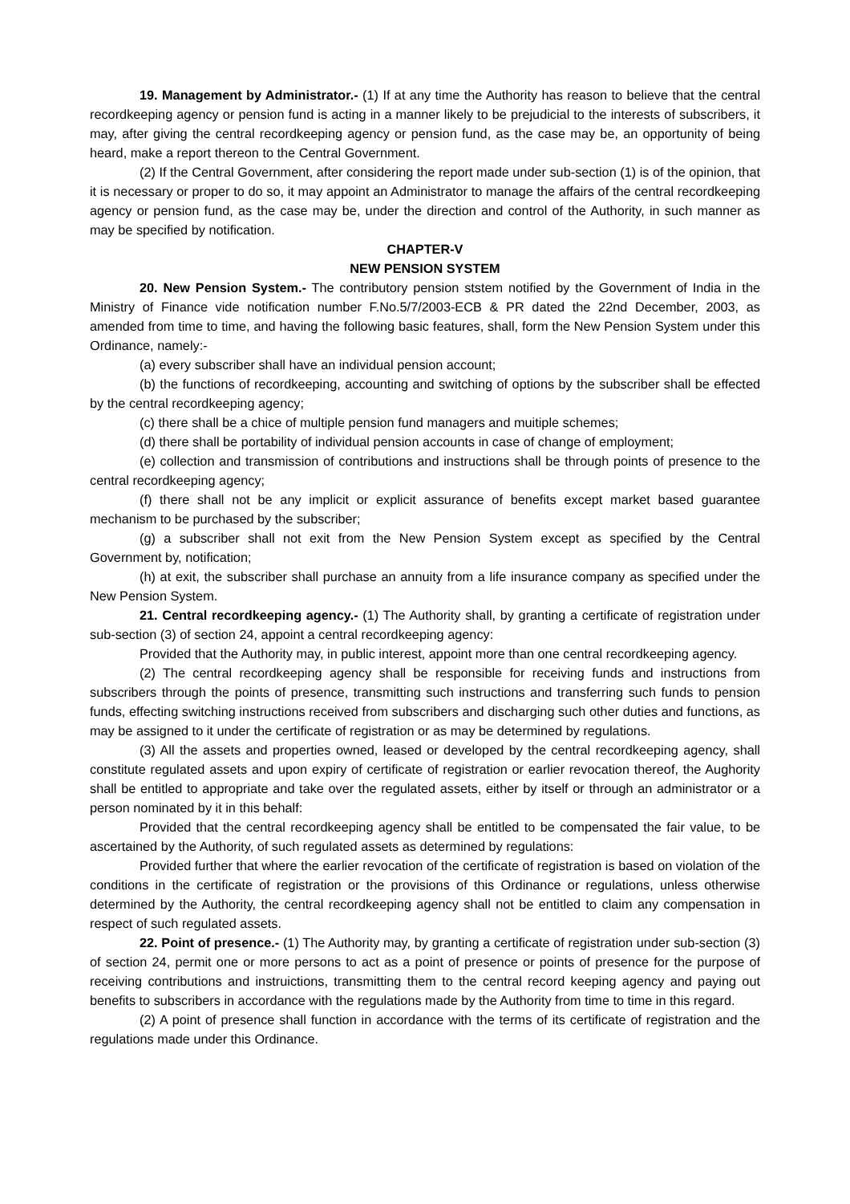19. Management by Administrator.- (1) If at any time the Authority has reason to believe that the central recordkeeping agency or pension fund is acting in a manner likely to be prejudicial to the interests of subscribers, it may, after giving the central recordkeeping agency or pension fund, as the case may be, an opportunity of being heard, make a report thereon to the Central Government.
(2) If the Central Government, after considering the report made under sub-section (1) is of the opinion, that it is necessary or proper to do so, it may appoint an Administrator to manage the affairs of the central recordkeeping agency or pension fund, as the case may be, under the direction and control of the Authority, in such manner as may be specified by notification.
CHAPTER-V
NEW PENSION SYSTEM
20. New Pension System.- The contributory pension ststem notified by the Government of India in the Ministry of Finance vide notification number F.No.5/7/2003-ECB & PR dated the 22nd December, 2003, as amended from time to time, and having the following basic features, shall, form the New Pension System under this Ordinance, namely:-
(a) every subscriber shall have an individual pension account;
(b) the functions of recordkeeping, accounting and switching of options by the subscriber shall be effected by the central recordkeeping agency;
(c) there shall be a chice of multiple pension fund managers and muitiple schemes;
(d) there shall be portability of individual pension accounts in case of change of employment;
(e) collection and transmission of contributions and instructions shall be through points of presence to the central recordkeeping agency;
(f) there shall not be any implicit or explicit assurance of benefits except market based guarantee mechanism to be purchased by the subscriber;
(g) a subscriber shall not exit from the New Pension System except as specified by the Central Government by, notification;
(h) at exit, the subscriber shall purchase an annuity from a life insurance company as specified under the New Pension System.
21. Central recordkeeping agency.- (1) The Authority shall, by granting a certificate of registration under sub-section (3) of section 24, appoint a central recordkeeping agency:
Provided that the Authority may, in public interest, appoint more than one central recordkeeping agency.
(2) The central recordkeeping agency shall be responsible for receiving funds and instructions from subscribers through the points of presence, transmitting such instructions and transferring such funds to pension funds, effecting switching instructions received from subscribers and discharging such other duties and functions, as may be assigned to it under the certificate of registration or as may be determined by regulations.
(3) All the assets and properties owned, leased or developed by the central recordkeeping agency, shall constitute regulated assets and upon expiry of certificate of registration or earlier revocation thereof, the Aughority shall be entitled to appropriate and take over the regulated assets, either by itself or through an administrator or a person nominated by it in this behalf:
Provided that the central recordkeeping agency shall be entitled to be compensated the fair value, to be ascertained by the Authority, of such regulated assets as determined by regulations:
Provided further that where the earlier revocation of the certificate of registration is based on violation of the conditions in the certificate of registration or the provisions of this Ordinance or regulations, unless otherwise determined by the Authority, the central recordkeeping agency shall not be entitled to claim any compensation in respect of such regulated assets.
22. Point of presence.- (1) The Authority may, by granting a certificate of registration under sub-section (3) of section 24, permit one or more persons to act as a point of presence or points of presence for the purpose of receiving contributions and instruictions, transmitting them to the central record keeping agency and paying out benefits to subscribers in accordance with the regulations made by the Authority from time to time in this regard.
(2) A point of presence shall function in accordance with the terms of its certificate of registration and the regulations made under this Ordinance.